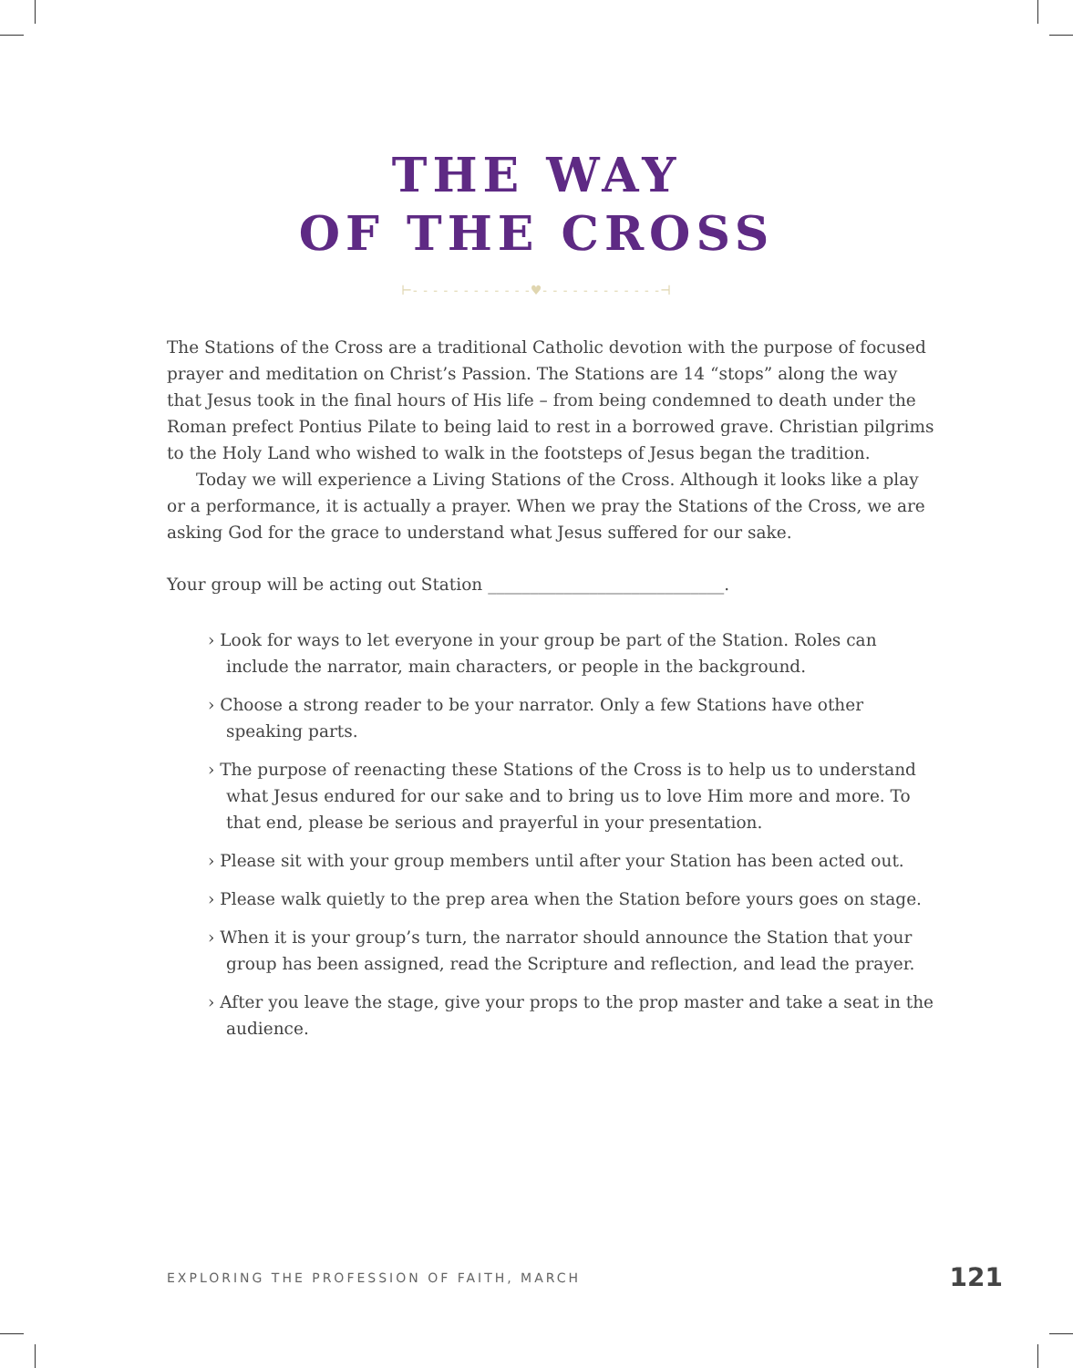THE WAY
OF THE CROSS
⊢- - - - - - - - - - - -♥- - - - - - - - - - - -⊣
The Stations of the Cross are a traditional Catholic devotion with the purpose of focused prayer and meditation on Christ’s Passion. The Stations are 14 “stops” along the way that Jesus took in the final hours of His life – from being condemned to death under the Roman prefect Pontius Pilate to being laid to rest in a borrowed grave. Christian pilgrims to the Holy Land who wished to walk in the footsteps of Jesus began the tradition.
Today we will experience a Living Stations of the Cross. Although it looks like a play or a performance, it is actually a prayer. When we pray the Stations of the Cross, we are asking God for the grace to understand what Jesus suffered for our sake.
Your group will be acting out Station ____________________________.
› Look for ways to let everyone in your group be part of the Station. Roles can include the narrator, main characters, or people in the background.
› Choose a strong reader to be your narrator. Only a few Stations have other speaking parts.
› The purpose of reenacting these Stations of the Cross is to help us to understand what Jesus endured for our sake and to bring us to love Him more and more. To that end, please be serious and prayerful in your presentation.
› Please sit with your group members until after your Station has been acted out.
› Please walk quietly to the prep area when the Station before yours goes on stage.
› When it is your group’s turn, the narrator should announce the Station that your group has been assigned, read the Scripture and reflection, and lead the prayer.
› After you leave the stage, give your props to the prop master and take a seat in the audience.
EXPLORING THE PROFESSION OF FAITH, MARCH 121